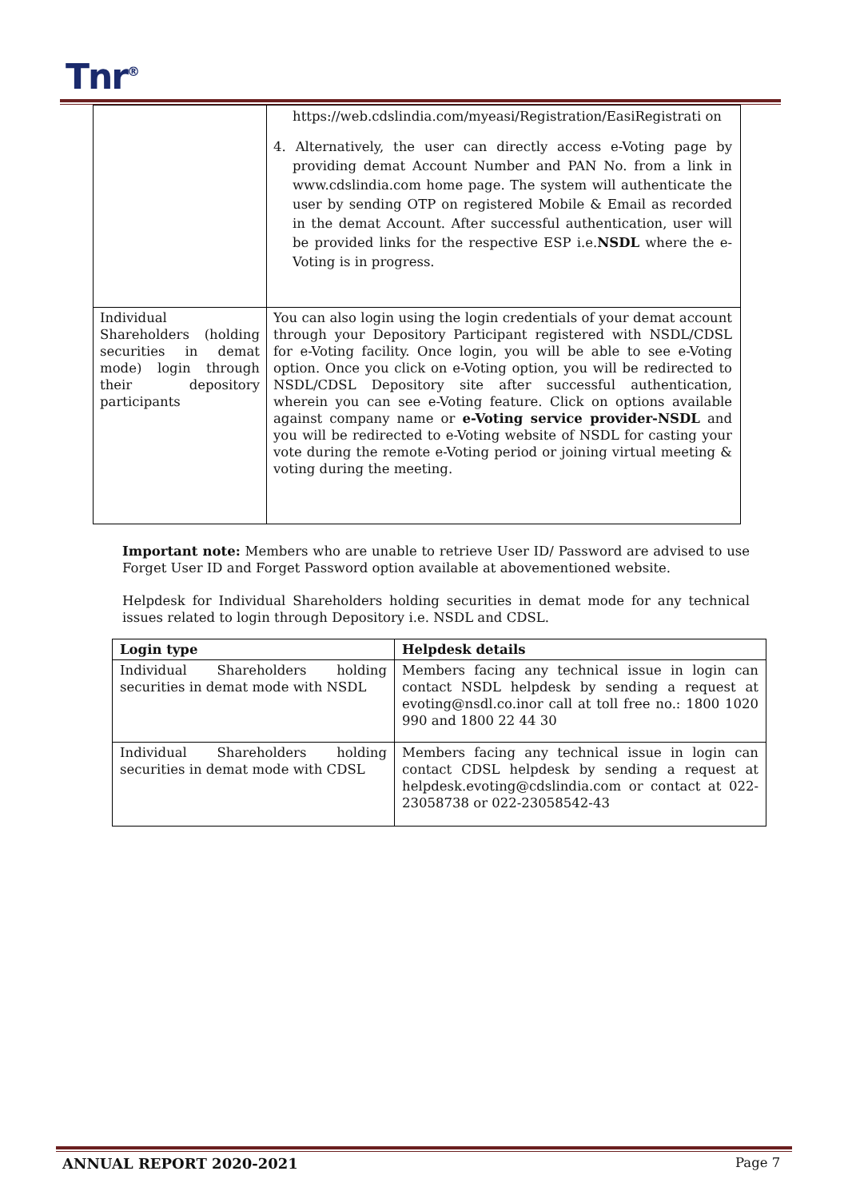Tnr<sup>®</sup>
| | https://web.cdslindia.com/myeasi/Registration/EasiRegistrati on 4. Alternatively, the user can directly access e-Voting page by providing demat Account Number and PAN No. from a link in www.cdslindia.com home page. The system will authenticate the user by sending OTP on registered Mobile & Email as recorded in the demat Account. After successful authentication, user will be provided links for the respective ESP i.e. NSDL where the e-Voting is in progress. |
| Individual Shareholders (holding securities in demat mode) login through their depository participants | You can also login using the login credentials of your demat account through your Depository Participant registered with NSDL/CDSL for e-Voting facility. Once login, you will be able to see e-Voting option. Once you click on e-Voting option, you will be redirected to NSDL/CDSL Depository site after successful authentication, wherein you can see e-Voting feature. Click on options available against company name or e-Voting service provider-NSDL and you will be redirected to e-Voting website of NSDL for casting your vote during the remote e-Voting period or joining virtual meeting & voting during the meeting. |
Important note: Members who are unable to retrieve User ID/ Password are advised to use Forget User ID and Forget Password option available at abovementioned website.
Helpdesk for Individual Shareholders holding securities in demat mode for any technical issues related to login through Depository i.e. NSDL and CDSL.
| Login type | Helpdesk details |
| --- | --- |
| Individual Shareholders holding securities in demat mode with NSDL | Members facing any technical issue in login can contact NSDL helpdesk by sending a request at evoting@nsdl.co.in or call at toll free no.: 1800 1020 990 and 1800 22 44 30 |
| Individual Shareholders holding securities in demat mode with CDSL | Members facing any technical issue in login can contact CDSL helpdesk by sending a request at helpdesk.evoting@cdslindia.com or contact at 022-23058738 or 022-23058542-43 |
ANNUAL REPORT 2020-2021 Page 7